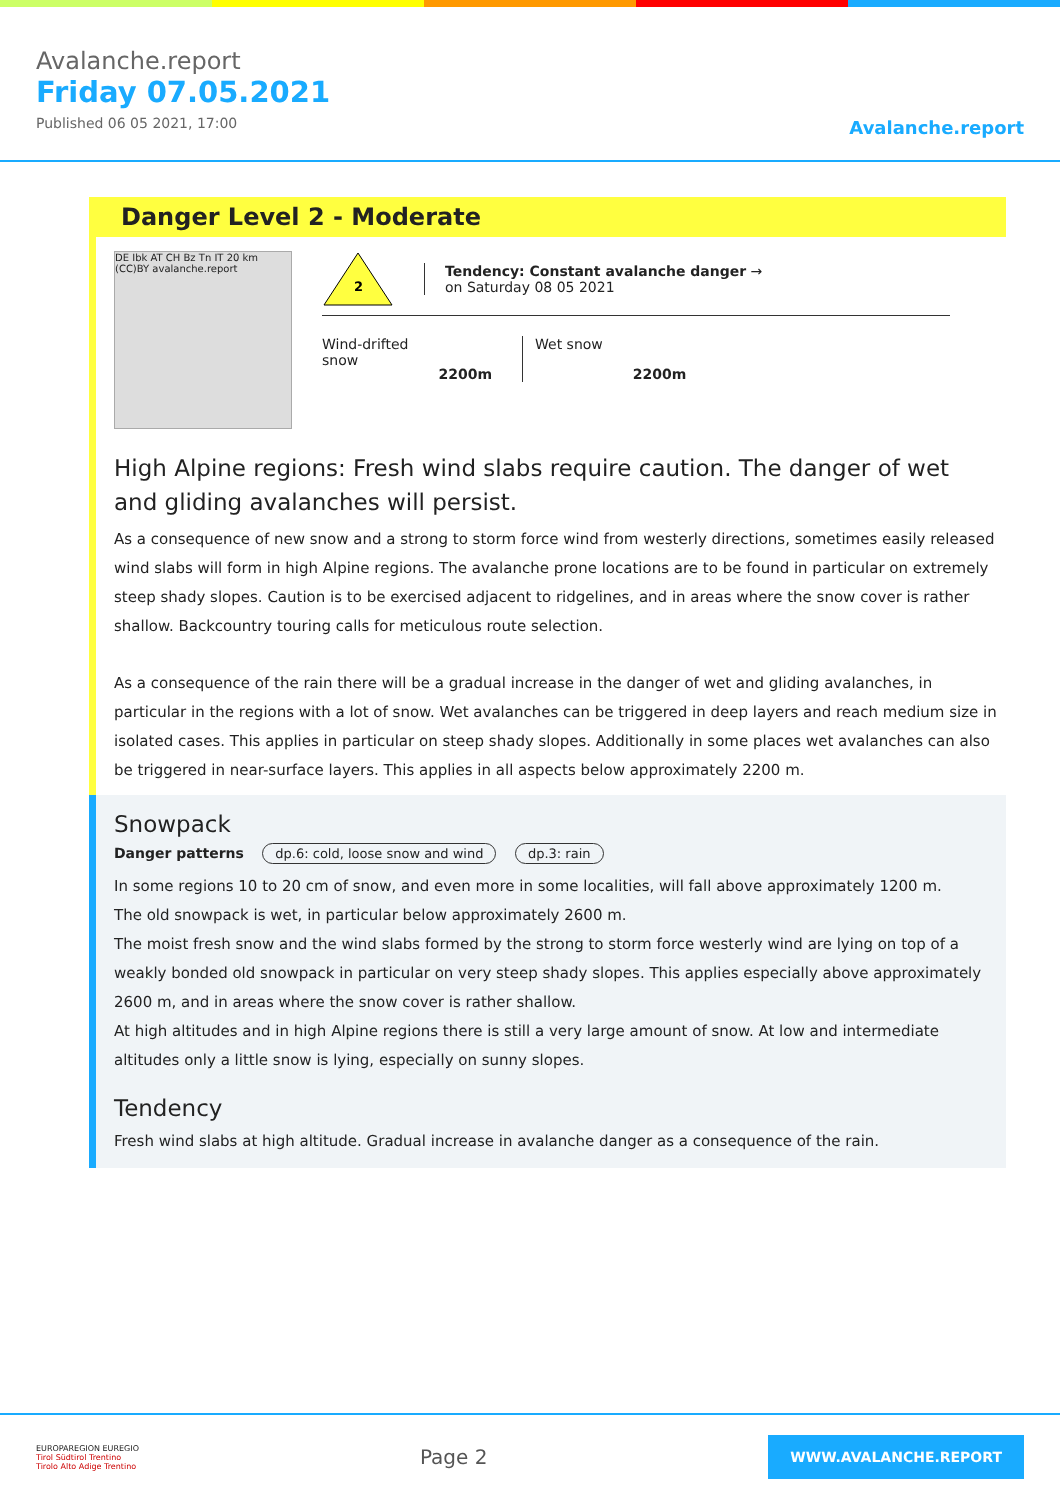Avalanche.report
Friday 07.05.2021
Published 06 05 2021, 17:00
Avalanche.report
Danger Level 2 - Moderate
DE Ibk AT CH Bz Tn IT 20 km (CC)BY avalanche.report
2
Tendency: Constant avalanche danger →
on Saturday 08 05 2021
Wind-drifted
snow
2200m
Wet snow
2200m
High Alpine regions: Fresh wind slabs require caution. The danger of wet and gliding avalanches will persist.
As a consequence of new snow and a strong to storm force wind from westerly directions, sometimes easily released wind slabs will form in high Alpine regions. The avalanche prone locations are to be found in particular on extremely steep shady slopes. Caution is to be exercised adjacent to ridgelines, and in areas where the snow cover is rather shallow. Backcountry touring calls for meticulous route selection.
As a consequence of the rain there will be a gradual increase in the danger of wet and gliding avalanches, in particular in the regions with a lot of snow. Wet avalanches can be triggered in deep layers and reach medium size in isolated cases. This applies in particular on steep shady slopes. Additionally in some places wet avalanches can also be triggered in near-surface layers. This applies in all aspects below approximately 2200 m.
Snowpack
Danger patterns dp.6: cold, loose snow and wind dp.3: rain
In some regions 10 to 20 cm of snow, and even more in some localities, will fall above approximately 1200 m.
The old snowpack is wet, in particular below approximately 2600 m.
The moist fresh snow and the wind slabs formed by the strong to storm force westerly wind are lying on top of a weakly bonded old snowpack in particular on very steep shady slopes. This applies especially above approximately 2600 m, and in areas where the snow cover is rather shallow.
At high altitudes and in high Alpine regions there is still a very large amount of snow. At low and intermediate altitudes only a little snow is lying, especially on sunny slopes.
Tendency
Fresh wind slabs at high altitude. Gradual increase in avalanche danger as a consequence of the rain.
EUROPAREGION EUREGIO
Tirol Südtirol Trentino
Tirolo Alto Adige Trentino
Page 2
WWW.AVALANCHE.REPORT